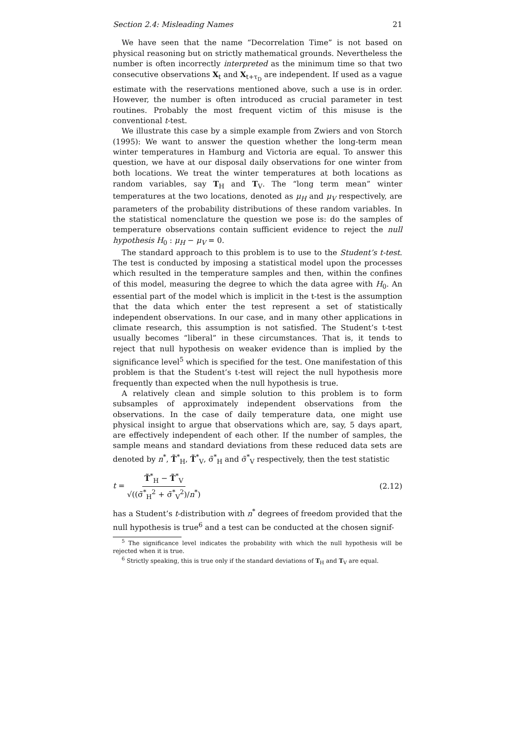Section 2.4: Misleading Names 21
We have seen that the name “Decorrelation Time” is not based on physical reasoning but on strictly mathematical grounds. Nevertheless the number is often incorrectly interpreted as the minimum time so that two consecutive observations X<sub>t</sub> and X<sub>t+τ<sub>D</sub></sub> are independent. If used as a vague estimate with the reservations mentioned above, such a use is in order. However, the number is often introduced as crucial parameter in test routines. Probably the most frequent victim of this misuse is the conventional t-test.
We illustrate this case by a simple example from Zwiers and von Storch (1995): We want to answer the question whether the long-term mean winter temperatures in Hamburg and Victoria are equal. To answer this question, we have at our disposal daily observations for one winter from both locations. We treat the winter temperatures at both locations as random variables, say T<sub>H</sub> and T<sub>V</sub>. The “long term mean” winter temperatures at the two locations, denoted as μ<sub>H</sub> and μ<sub>V</sub> respectively, are parameters of the probability distributions of these random variables. In the statistical nomenclature the question we pose is: do the samples of temperature observations contain sufficient evidence to reject the null hypothesis H<sub>0</sub> : μ<sub>H</sub> − μ<sub>V</sub> = 0.
The standard approach to this problem is to use to the Student’s t-test. The test is conducted by imposing a statistical model upon the processes which resulted in the temperature samples and then, within the confines of this model, measuring the degree to which the data agree with H<sub>0</sub>. An essential part of the model which is implicit in the t-test is the assumption that the data which enter the test represent a set of statistically independent observations. In our case, and in many other applications in climate research, this assumption is not satisfied. The Student’s t-test usually becomes “liberal” in these circumstances. That is, it tends to reject that null hypothesis on weaker evidence than is implied by the significance level<sup>5</sup> which is specified for the test. One manifestation of this problem is that the Student’s t-test will reject the null hypothesis more frequently than expected when the null hypothesis is true.
A relatively clean and simple solution to this problem is to form subsamples of approximately independent observations from the observations. In the case of daily temperature data, one might use physical insight to argue that observations which are, say, 5 days apart, are effectively independent of each other. If the number of samples, the sample means and standard deviations from these reduced data sets are denoted by n<sup>*</sup>, T̃<sup>*</sup><sub>H</sub>, T̃<sup>*</sup><sub>V</sub>, σ̃<sup>*</sup><sub>H</sub> and σ̃<sup>*</sup><sub>V</sub> respectively, then the test statistic
t = T̃<sup>*</sup><sub>H</sub> − T̃<sup>*</sup><sub>V</sub> √((σ̃<sup>*</sup><sub>H</sub><sup>2</sup> + σ̃<sup>*</sup><sub>V</sub><sup>2</sup>)/n<sup>*</sup>) (2.12)
has a Student’s t-distribution with n<sup>*</sup> degrees of freedom provided that the null hypothesis is true<sup>6</sup> and a test can be conducted at the chosen signif-
<sup>5</sup> The significance level indicates the probability with which the null hypothesis will be rejected when it is true.
<sup>6</sup> Strictly speaking, this is true only if the standard deviations of T<sub>H</sub> and T<sub>V</sub> are equal.